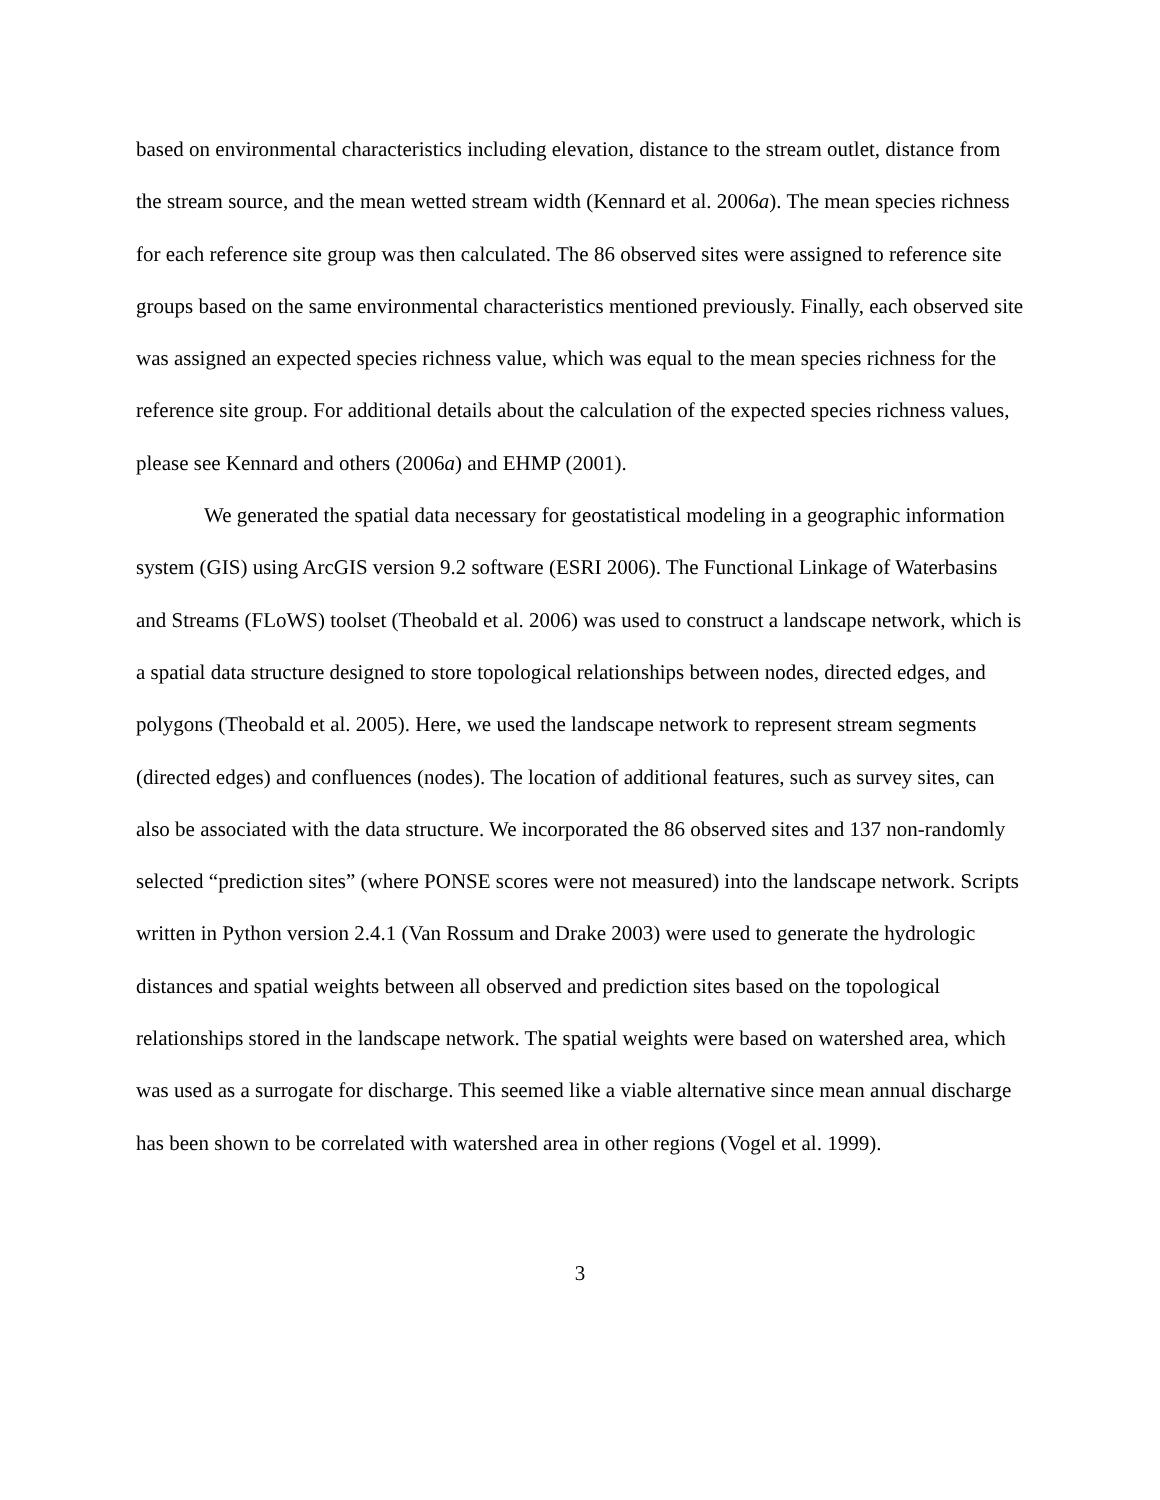based on environmental characteristics including elevation, distance to the stream outlet, distance from the stream source, and the mean wetted stream width (Kennard et al. 2006a). The mean species richness for each reference site group was then calculated. The 86 observed sites were assigned to reference site groups based on the same environmental characteristics mentioned previously. Finally, each observed site was assigned an expected species richness value, which was equal to the mean species richness for the reference site group. For additional details about the calculation of the expected species richness values, please see Kennard and others (2006a) and EHMP (2001).
We generated the spatial data necessary for geostatistical modeling in a geographic information system (GIS) using ArcGIS version 9.2 software (ESRI 2006). The Functional Linkage of Waterbasins and Streams (FLoWS) toolset (Theobald et al. 2006) was used to construct a landscape network, which is a spatial data structure designed to store topological relationships between nodes, directed edges, and polygons (Theobald et al. 2005). Here, we used the landscape network to represent stream segments (directed edges) and confluences (nodes). The location of additional features, such as survey sites, can also be associated with the data structure. We incorporated the 86 observed sites and 137 non-randomly selected “prediction sites” (where PONSE scores were not measured) into the landscape network. Scripts written in Python version 2.4.1 (Van Rossum and Drake 2003) were used to generate the hydrologic distances and spatial weights between all observed and prediction sites based on the topological relationships stored in the landscape network. The spatial weights were based on watershed area, which was used as a surrogate for discharge. This seemed like a viable alternative since mean annual discharge has been shown to be correlated with watershed area in other regions (Vogel et al. 1999).
3